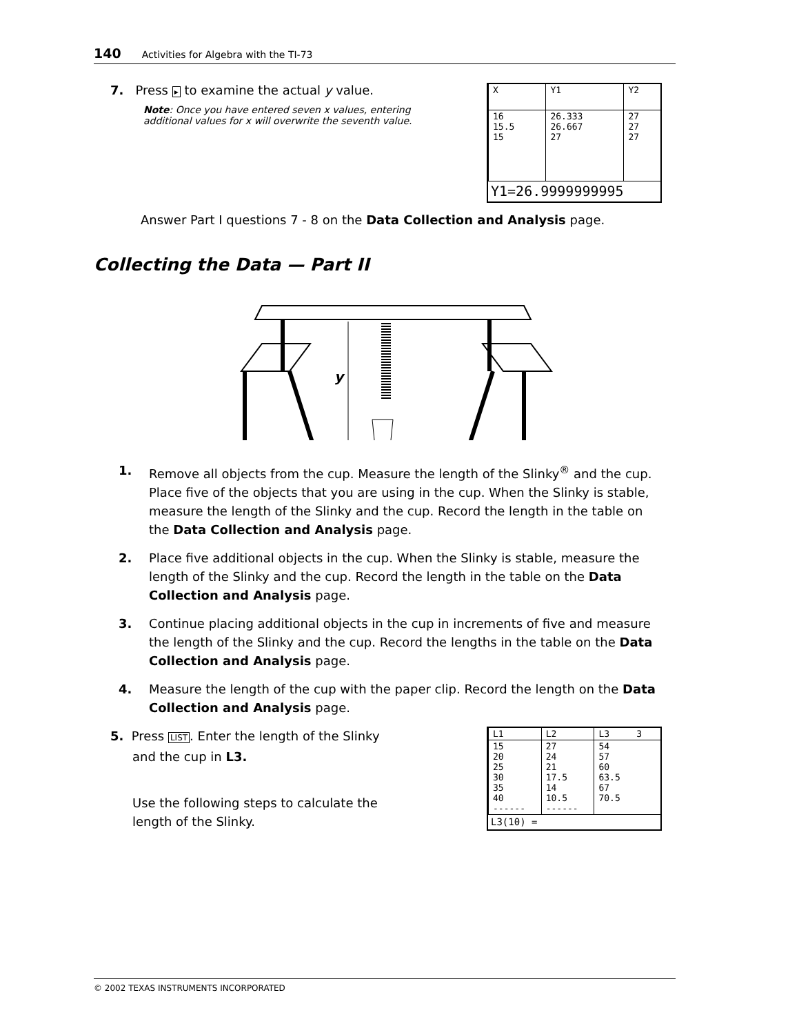140 Activities for Algebra with the TI-73
7. Press ▸ to examine the actual y value.
Note: Once you have entered seven x values, entering additional values for x will overwrite the seventh value.
| X | Y1 | Y2 |
| --- | --- | --- |
| 16 15.5 15 | 26.333 26.667 27 | 27 27 27 |
Y1=26.9999999995
Answer Part I questions 7 - 8 on the Data Collection and Analysis page.
Collecting the Data — Part II
y
1. Remove all objects from the cup. Measure the length of the Slinky<sup>®</sup> and the cup. Place five of the objects that you are using in the cup. When the Slinky is stable, measure the length of the Slinky and the cup. Record the length in the table on the Data Collection and Analysis page.
2. Place five additional objects in the cup. When the Slinky is stable, measure the length of the Slinky and the cup. Record the length in the table on the Data Collection and Analysis page.
3. Continue placing additional objects in the cup in increments of five and measure the length of the Slinky and the cup. Record the lengths in the table on the Data Collection and Analysis page.
4. Measure the length of the cup with the paper clip. Record the length on the Data Collection and Analysis page.
5. Press LIST. Enter the length of the Slinky
and the cup in L3.
Use the following steps to calculate the
length of the Slinky.
| L1 | L2 | L3 3 |
| --- | --- | --- |
| 15 20 25 30 35 40 ------ | 27 24 21 17.5 14 10.5 ------ | 54 57 60 63.5 67 70.5 |
L3(10) =
© 2002 TEXAS INSTRUMENTS INCORPORATED